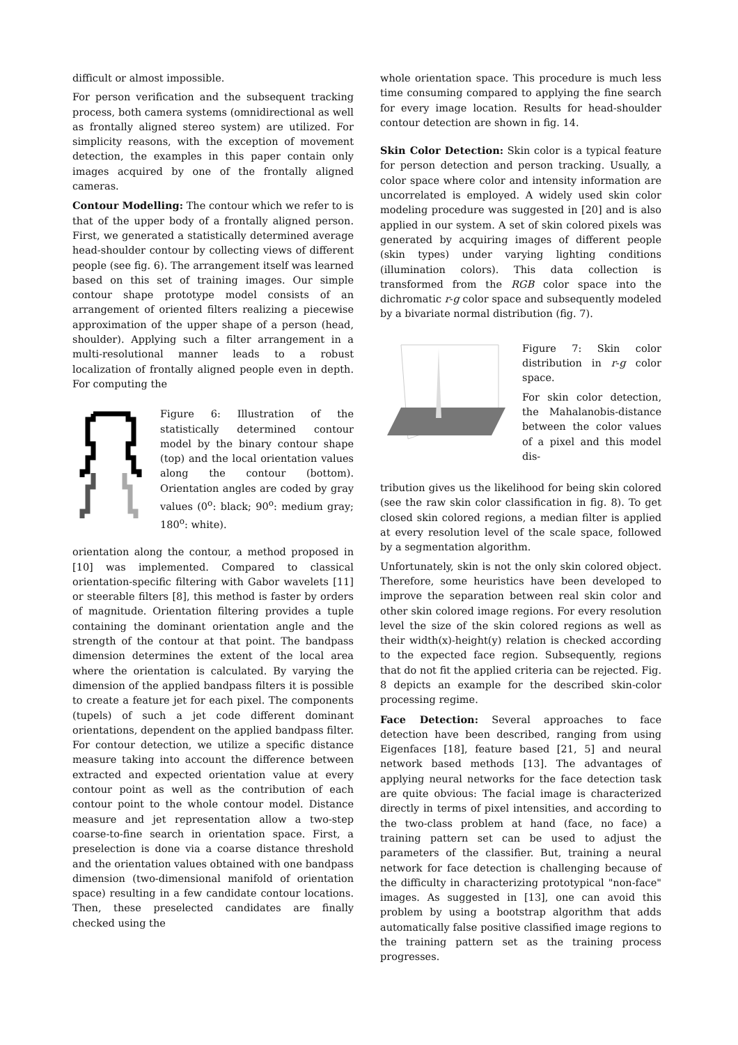difficult or almost impossible.
For person verification and the subsequent tracking process, both camera systems (omnidirectional as well as frontally aligned stereo system) are utilized. For simplicity reasons, with the exception of movement detection, the examples in this paper contain only images acquired by one of the frontally aligned cameras.
Contour Modelling: The contour which we refer to is that of the upper body of a frontally aligned person. First, we generated a statistically determined average head-shoulder contour by collecting views of different people (see fig. 6). The arrangement itself was learned based on this set of training images. Our simple contour shape prototype model consists of an arrangement of oriented filters realizing a piecewise approximation of the upper shape of a person (head, shoulder). Applying such a filter arrangement in a multi-resolutional manner leads to a robust localization of frontally aligned people even in depth. For computing the
Figure 6: Illustration of the statistically determined contour model by the binary contour shape (top) and the local orientation values along the contour (bottom). Orientation angles are coded by gray values (0<sup>o</sup>: black; 90<sup>o</sup>: medium gray; 180<sup>o</sup>: white).
orientation along the contour, a method proposed in [10] was implemented. Compared to classical orientation-specific filtering with Gabor wavelets [11] or steerable filters [8], this method is faster by orders of magnitude. Orientation filtering provides a tuple containing the dominant orientation angle and the strength of the contour at that point. The bandpass dimension determines the extent of the local area where the orientation is calculated. By varying the dimension of the applied bandpass filters it is possible to create a feature jet for each pixel. The components (tupels) of such a jet code different dominant orientations, dependent on the applied bandpass filter. For contour detection, we utilize a specific distance measure taking into account the difference between extracted and expected orientation value at every contour point as well as the contribution of each contour point to the whole contour model. Distance measure and jet representation allow a two-step coarse-to-fine search in orientation space. First, a preselection is done via a coarse distance threshold and the orientation values obtained with one bandpass dimension (two-dimensional manifold of orientation space) resulting in a few candidate contour locations. Then, these preselected candidates are finally checked using the
whole orientation space. This procedure is much less time consuming compared to applying the fine search for every image location. Results for head-shoulder contour detection are shown in fig. 14.
Skin Color Detection: Skin color is a typical feature for person detection and person tracking. Usually, a color space where color and intensity information are uncorrelated is employed. A widely used skin color modeling procedure was suggested in [20] and is also applied in our system. A set of skin colored pixels was generated by acquiring images of different people (skin types) under varying lighting conditions (illumination colors). This data collection is transformed from the RGB color space into the dichromatic r-g color space and subsequently modeled by a bivariate normal distribution (fig. 7).
Figure 7: Skin color distribution in r-g color space.
For skin color detection, the Mahalanobis-distance between the color values of a pixel and this model dis-
tribution gives us the likelihood for being skin colored (see the raw skin color classification in fig. 8). To get closed skin colored regions, a median filter is applied at every resolution level of the scale space, followed by a segmentation algorithm.
Unfortunately, skin is not the only skin colored object. Therefore, some heuristics have been developed to improve the separation between real skin color and other skin colored image regions. For every resolution level the size of the skin colored regions as well as their width(x)-height(y) relation is checked according to the expected face region. Subsequently, regions that do not fit the applied criteria can be rejected. Fig. 8 depicts an example for the described skin-color processing regime.
Face Detection: Several approaches to face detection have been described, ranging from using Eigenfaces [18], feature based [21, 5] and neural network based methods [13]. The advantages of applying neural networks for the face detection task are quite obvious: The facial image is characterized directly in terms of pixel intensities, and according to the two-class problem at hand (face, no face) a training pattern set can be used to adjust the parameters of the classifier. But, training a neural network for face detection is challenging because of the difficulty in characterizing prototypical "non-face" images. As suggested in [13], one can avoid this problem by using a bootstrap algorithm that adds automatically false positive classified image regions to the training pattern set as the training process progresses.